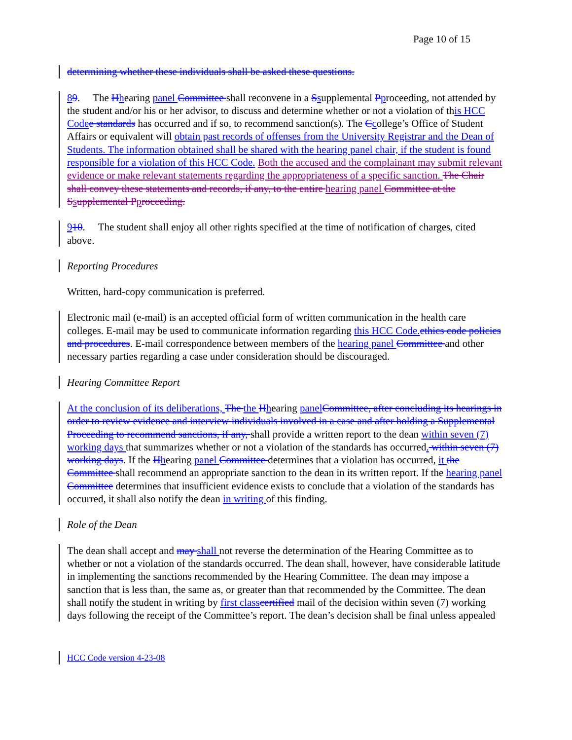Page 10 of 15
determining whether these individuals shall be asked these questions.
89. The Hhearing panel Committee shall reconvene in a Ssupplemental Pproceeding, not attended by the student and/or his or her advisor, to discuss and determine whether or not a violation of this HCC Code e standards has occurred and if so, to recommend sanction(s). The Ccollege’s Office of Student Affairs or equivalent will obtain past records of offenses from the University Registrar and the Dean of Students. The information obtained shall be shared with the hearing panel chair, if the student is found responsible for a violation of this HCC Code. Both the accused and the complainant may submit relevant evidence or make relevant statements regarding the appropriateness of a specific sanction. The Chair shall convey these statements and records, if any, to the entire hearing panel Committee at the S supplemental P proceeding.
910. The student shall enjoy all other rights specified at the time of notification of charges, cited above.
Reporting Procedures
Written, hard-copy communication is preferred.
Electronic mail (e-mail) is an accepted official form of written communication in the health care colleges. E-mail may be used to communicate information regarding this HCC Code. ethics code policies and procedures. E-mail correspondence between members of the hearing panel Committee and other necessary parties regarding a case under consideration should be discouraged.
Hearing Committee Report
At the conclusion of its deliberations, The the Hhearing panel Committee, after concluding its hearings in order to review evidence and interview individuals involved in a case and after holding a Supplemental Proceeding to recommend sanctions, if any, shall provide a written report to the dean within seven (7) working days that summarizes whether or not a violation of the standards has occurred. within seven (7) working days. If the Hhearing panel Committee determines that a violation has occurred, it the Committee shall recommend an appropriate sanction to the dean in its written report. If the hearing panel Committee determines that insufficient evidence exists to conclude that a violation of the standards has occurred, it shall also notify the dean in writing of this finding.
Role of the Dean
The dean shall accept and may shall not reverse the determination of the Hearing Committee as to whether or not a violation of the standards occurred. The dean shall, however, have considerable latitude in implementing the sanctions recommended by the Hearing Committee. The dean may impose a sanction that is less than, the same as, or greater than that recommended by the Committee. The dean shall notify the student in writing by first class certified mail of the decision within seven (7) working days following the receipt of the Committee’s report. The dean’s decision shall be final unless appealed
HCC Code version 4-23-08